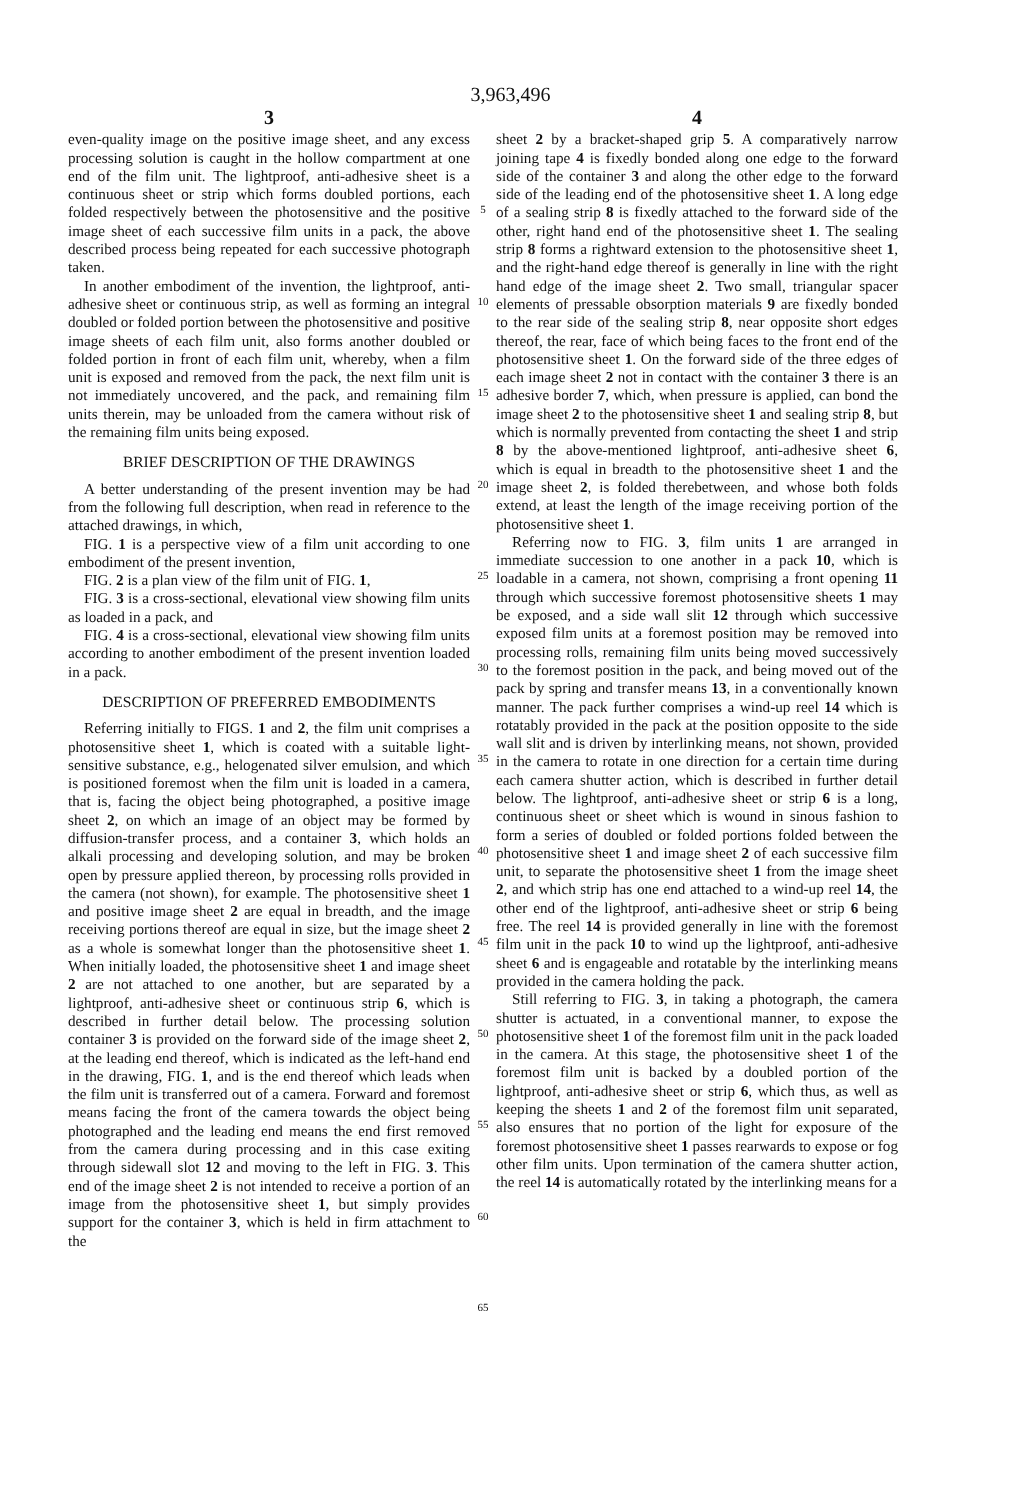3,963,496
3
even-quality image on the positive image sheet, and any excess processing solution is caught in the hollow compartment at one end of the film unit. The lightproof, anti-adhesive sheet is a continuous sheet or strip which forms doubled portions, each folded respectively between the photosensitive and the positive image sheet of each successive film units in a pack, the above described process being repeated for each successive photograph taken.
In another embodiment of the invention, the lightproof, anti-adhesive sheet or continuous strip, as well as forming an integral doubled or folded portion between the photosensitive and positive image sheets of each film unit, also forms another doubled or folded portion in front of each film unit, whereby, when a film unit is exposed and removed from the pack, the next film unit is not immediately uncovered, and the pack, and remaining film units therein, may be unloaded from the camera without risk of the remaining film units being exposed.
BRIEF DESCRIPTION OF THE DRAWINGS
A better understanding of the present invention may be had from the following full description, when read in reference to the attached drawings, in which,
FIG. 1 is a perspective view of a film unit according to one embodiment of the present invention,
FIG. 2 is a plan view of the film unit of FIG. 1,
FIG. 3 is a cross-sectional, elevational view showing film units as loaded in a pack, and
FIG. 4 is a cross-sectional, elevational view showing film units according to another embodiment of the present invention loaded in a pack.
DESCRIPTION OF PREFERRED EMBODIMENTS
Referring initially to FIGS. 1 and 2, the film unit comprises a photosensitive sheet 1, which is coated with a suitable light-sensitive substance, e.g., helogenated silver emulsion, and which is positioned foremost when the film unit is loaded in a camera, that is, facing the object being photographed, a positive image sheet 2, on which an image of an object may be formed by diffusion-transfer process, and a container 3, which holds an alkali processing and developing solution, and may be broken open by pressure applied thereon, by processing rolls provided in the camera (not shown), for example. The photosensitive sheet 1 and positive image sheet 2 are equal in breadth, and the image receiving portions thereof are equal in size, but the image sheet 2 as a whole is somewhat longer than the photosensitive sheet 1. When initially loaded, the photosensitive sheet 1 and image sheet 2 are not attached to one another, but are separated by a lightproof, anti-adhesive sheet or continuous strip 6, which is described in further detail below. The processing solution container 3 is provided on the forward side of the image sheet 2, at the leading end thereof, which is indicated as the left-hand end in the drawing, FIG. 1, and is the end thereof which leads when the film unit is transferred out of a camera. Forward and foremost means facing the front of the camera towards the object being photographed and the leading end means the end first removed from the camera during processing and in this case exiting through sidewall slot 12 and moving to the left in FIG. 3. This end of the image sheet 2 is not intended to receive a portion of an image from the photosensitive sheet 1, but simply provides support for the container 3, which is held in firm attachment to the
5
10
15
20
25
30
35
40
45
50
55
60
65
4
sheet 2 by a bracket-shaped grip 5. A comparatively narrow joining tape 4 is fixedly bonded along one edge to the forward side of the container 3 and along the other edge to the forward side of the leading end of the photosensitive sheet 1. A long edge of a sealing strip 8 is fixedly attached to the forward side of the other, right hand end of the photosensitive sheet 1. The sealing strip 8 forms a rightward extension to the photosensitive sheet 1, and the right-hand edge thereof is generally in line with the right hand edge of the image sheet 2. Two small, triangular spacer elements of pressable obsorption materials 9 are fixedly bonded to the rear side of the sealing strip 8, near opposite short edges thereof, the rear, face of which being faces to the front end of the photosensitive sheet 1. On the forward side of the three edges of each image sheet 2 not in contact with the container 3 there is an adhesive border 7, which, when pressure is applied, can bond the image sheet 2 to the photosensitive sheet 1 and sealing strip 8, but which is normally prevented from contacting the sheet 1 and strip 8 by the above-mentioned lightproof, anti-adhesive sheet 6, which is equal in breadth to the photosensitive sheet 1 and the image sheet 2, is folded therebetween, and whose both folds extend, at least the length of the image receiving portion of the photosensitive sheet 1.
Referring now to FIG. 3, film units 1 are arranged in immediate succession to one another in a pack 10, which is loadable in a camera, not shown, comprising a front opening 11 through which successive foremost photosensitive sheets 1 may be exposed, and a side wall slit 12 through which successive exposed film units at a foremost position may be removed into processing rolls, remaining film units being moved successively to the foremost position in the pack, and being moved out of the pack by spring and transfer means 13, in a conventionally known manner. The pack further comprises a wind-up reel 14 which is rotatably provided in the pack at the position opposite to the side wall slit and is driven by interlinking means, not shown, provided in the camera to rotate in one direction for a certain time during each camera shutter action, which is described in further detail below. The lightproof, anti-adhesive sheet or strip 6 is a long, continuous sheet or sheet which is wound in sinous fashion to form a series of doubled or folded portions folded between the photosensitive sheet 1 and image sheet 2 of each successive film unit, to separate the photosensitive sheet 1 from the image sheet 2, and which strip has one end attached to a wind-up reel 14, the other end of the lightproof, anti-adhesive sheet or strip 6 being free. The reel 14 is provided generally in line with the foremost film unit in the pack 10 to wind up the lightproof, anti-adhesive sheet 6 and is engageable and rotatable by the interlinking means provided in the camera holding the pack.
Still referring to FIG. 3, in taking a photograph, the camera shutter is actuated, in a conventional manner, to expose the photosensitive sheet 1 of the foremost film unit in the pack loaded in the camera. At this stage, the photosensitive sheet 1 of the foremost film unit is backed by a doubled portion of the lightproof, anti-adhesive sheet or strip 6, which thus, as well as keeping the sheets 1 and 2 of the foremost film unit separated, also ensures that no portion of the light for exposure of the foremost photosensitive sheet 1 passes rearwards to expose or fog other film units. Upon termination of the camera shutter action, the reel 14 is automatically rotated by the interlinking means for a